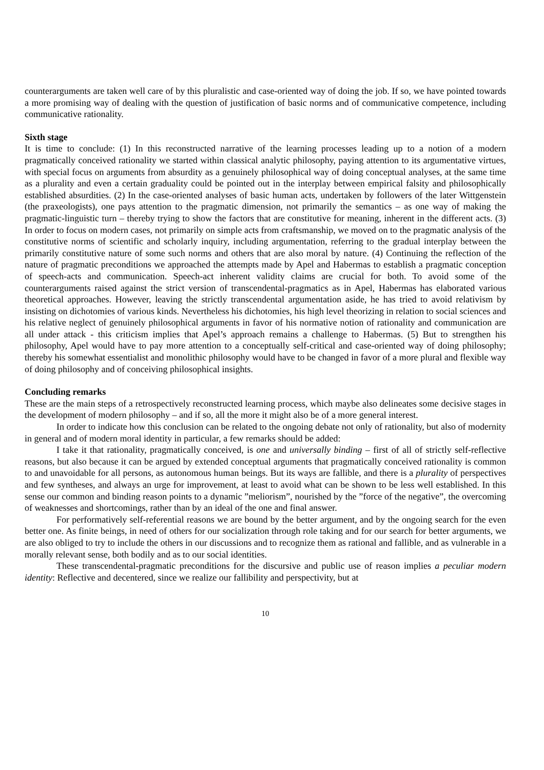counterarguments are taken well care of by this pluralistic and case-oriented way of doing the job. If so, we have pointed towards a more promising way of dealing with the question of justification of basic norms and of communicative competence, including communicative rationality.
Sixth stage
It is time to conclude: (1) In this reconstructed narrative of the learning processes leading up to a notion of a modern pragmatically conceived rationality we started within classical analytic philosophy, paying attention to its argumentative virtues, with special focus on arguments from absurdity as a genuinely philosophical way of doing conceptual analyses, at the same time as a plurality and even a certain graduality could be pointed out in the interplay between empirical falsity and philosophically established absurdities. (2) In the case-oriented analyses of basic human acts, undertaken by followers of the later Wittgenstein (the praxeologists), one pays attention to the pragmatic dimension, not primarily the semantics – as one way of making the pragmatic-linguistic turn – thereby trying to show the factors that are constitutive for meaning, inherent in the different acts. (3) In order to focus on modern cases, not primarily on simple acts from craftsmanship, we moved on to the pragmatic analysis of the constitutive norms of scientific and scholarly inquiry, including argumentation, referring to the gradual interplay between the primarily constitutive nature of some such norms and others that are also moral by nature. (4) Continuing the reflection of the nature of pragmatic preconditions we approached the attempts made by Apel and Habermas to establish a pragmatic conception of speech-acts and communication. Speech-act inherent validity claims are crucial for both. To avoid some of the counterarguments raised against the strict version of transcendental-pragmatics as in Apel, Habermas has elaborated various theoretical approaches. However, leaving the strictly transcendental argumentation aside, he has tried to avoid relativism by insisting on dichotomies of various kinds. Nevertheless his dichotomies, his high level theorizing in relation to social sciences and his relative neglect of genuinely philosophical arguments in favor of his normative notion of rationality and communication are all under attack - this criticism implies that Apel’s approach remains a challenge to Habermas. (5) But to strengthen his philosophy, Apel would have to pay more attention to a conceptually self-critical and case-oriented way of doing philosophy; thereby his somewhat essentialist and monolithic philosophy would have to be changed in favor of a more plural and flexible way of doing philosophy and of conceiving philosophical insights.
Concluding remarks
These are the main steps of a retrospectively reconstructed learning process, which maybe also delineates some decisive stages in the development of modern philosophy – and if so, all the more it might also be of a more general interest.
In order to indicate how this conclusion can be related to the ongoing debate not only of rationality, but also of modernity in general and of modern moral identity in particular, a few remarks should be added:
I take it that rationality, pragmatically conceived, is one and universally binding – first of all of strictly self-reflective reasons, but also because it can be argued by extended conceptual arguments that pragmatically conceived rationality is common to and unavoidable for all persons, as autonomous human beings. But its ways are fallible, and there is a plurality of perspectives and few syntheses, and always an urge for improvement, at least to avoid what can be shown to be less well established. In this sense our common and binding reason points to a dynamic ”meliorism”, nourished by the ”force of the negative”, the overcoming of weaknesses and shortcomings, rather than by an ideal of the one and final answer.
For performatively self-referential reasons we are bound by the better argument, and by the ongoing search for the even better one. As finite beings, in need of others for our socialization through role taking and for our search for better arguments, we are also obliged to try to include the others in our discussions and to recognize them as rational and fallible, and as vulnerable in a morally relevant sense, both bodily and as to our social identities.
These transcendental-pragmatic preconditions for the discursive and public use of reason implies a peculiar modern identity: Reflective and decentered, since we realize our fallibility and perspectivity, but at
10